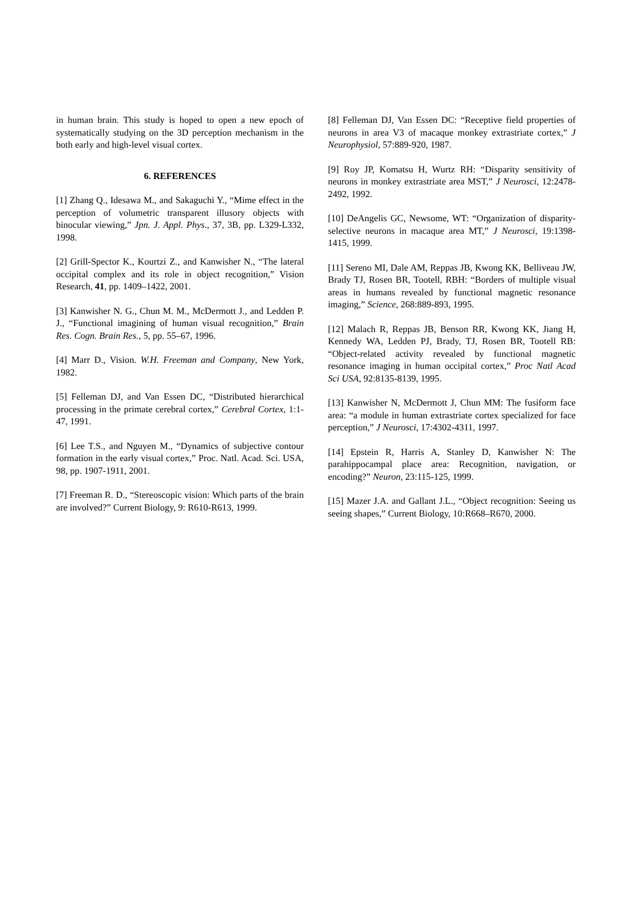in human brain. This study is hoped to open a new epoch of systematically studying on the 3D perception mechanism in the both early and high-level visual cortex.
6. REFERENCES
[1] Zhang Q., Idesawa M., and Sakaguchi Y., “Mime effect in the perception of volumetric transparent illusory objects with binocular viewing,” Jpn. J. Appl. Phys., 37, 3B, pp. L329-L332, 1998.
[2] Grill-Spector K., Kourtzi Z., and Kanwisher N., “The lateral occipital complex and its role in object recognition,” Vision Research, 41, pp. 1409–1422, 2001.
[3] Kanwisher N. G., Chun M. M., McDermott J., and Ledden P. J., “Functional imagining of human visual recognition,” Brain Res. Cogn. Brain Res., 5, pp. 55–67, 1996.
[4] Marr D., Vision. W.H. Freeman and Company, New York, 1982.
[5] Felleman DJ, and Van Essen DC, “Distributed hierarchical processing in the primate cerebral cortex,” Cerebral Cortex, 1:1-47, 1991.
[6] Lee T.S., and Nguyen M., “Dynamics of subjective contour formation in the early visual cortex,” Proc. Natl. Acad. Sci. USA, 98, pp. 1907-1911, 2001.
[7] Freeman R. D., “Stereoscopic vision: Which parts of the brain are involved?” Current Biology, 9: R610-R613, 1999.
[8] Felleman DJ, Van Essen DC: “Receptive field properties of neurons in area V3 of macaque monkey extrastriate cortex,” J Neurophysiol, 57:889-920, 1987.
[9] Roy JP, Komatsu H, Wurtz RH: “Disparity sensitivity of neurons in monkey extrastriate area MST,” J Neurosci, 12:2478-2492, 1992.
[10] DeAngelis GC, Newsome, WT: “Organization of disparity-selective neurons in macaque area MT,” J Neurosci, 19:1398-1415, 1999.
[11] Sereno MI, Dale AM, Reppas JB, Kwong KK, Belliveau JW, Brady TJ, Rosen BR, Tootell, RBH: “Borders of multiple visual areas in humans revealed by functional magnetic resonance imaging,” Science, 268:889-893, 1995.
[12] Malach R, Reppas JB, Benson RR, Kwong KK, Jiang H, Kennedy WA, Ledden PJ, Brady, TJ, Rosen BR, Tootell RB: “Object-related activity revealed by functional magnetic resonance imaging in human occipital cortex,” Proc Natl Acad Sci USA, 92:8135-8139, 1995.
[13] Kanwisher N, McDermott J, Chun MM: The fusiform face area: “a module in human extrastriate cortex specialized for face perception,” J Neurosci, 17:4302-4311, 1997.
[14] Epstein R, Harris A, Stanley D, Kanwisher N: The parahippocampal place area: Recognition, navigation, or encoding?” Neuron, 23:115-125, 1999.
[15] Mazer J.A. and Gallant J.L., “Object recognition: Seeing us seeing shapes,” Current Biology, 10:R668–R670, 2000.